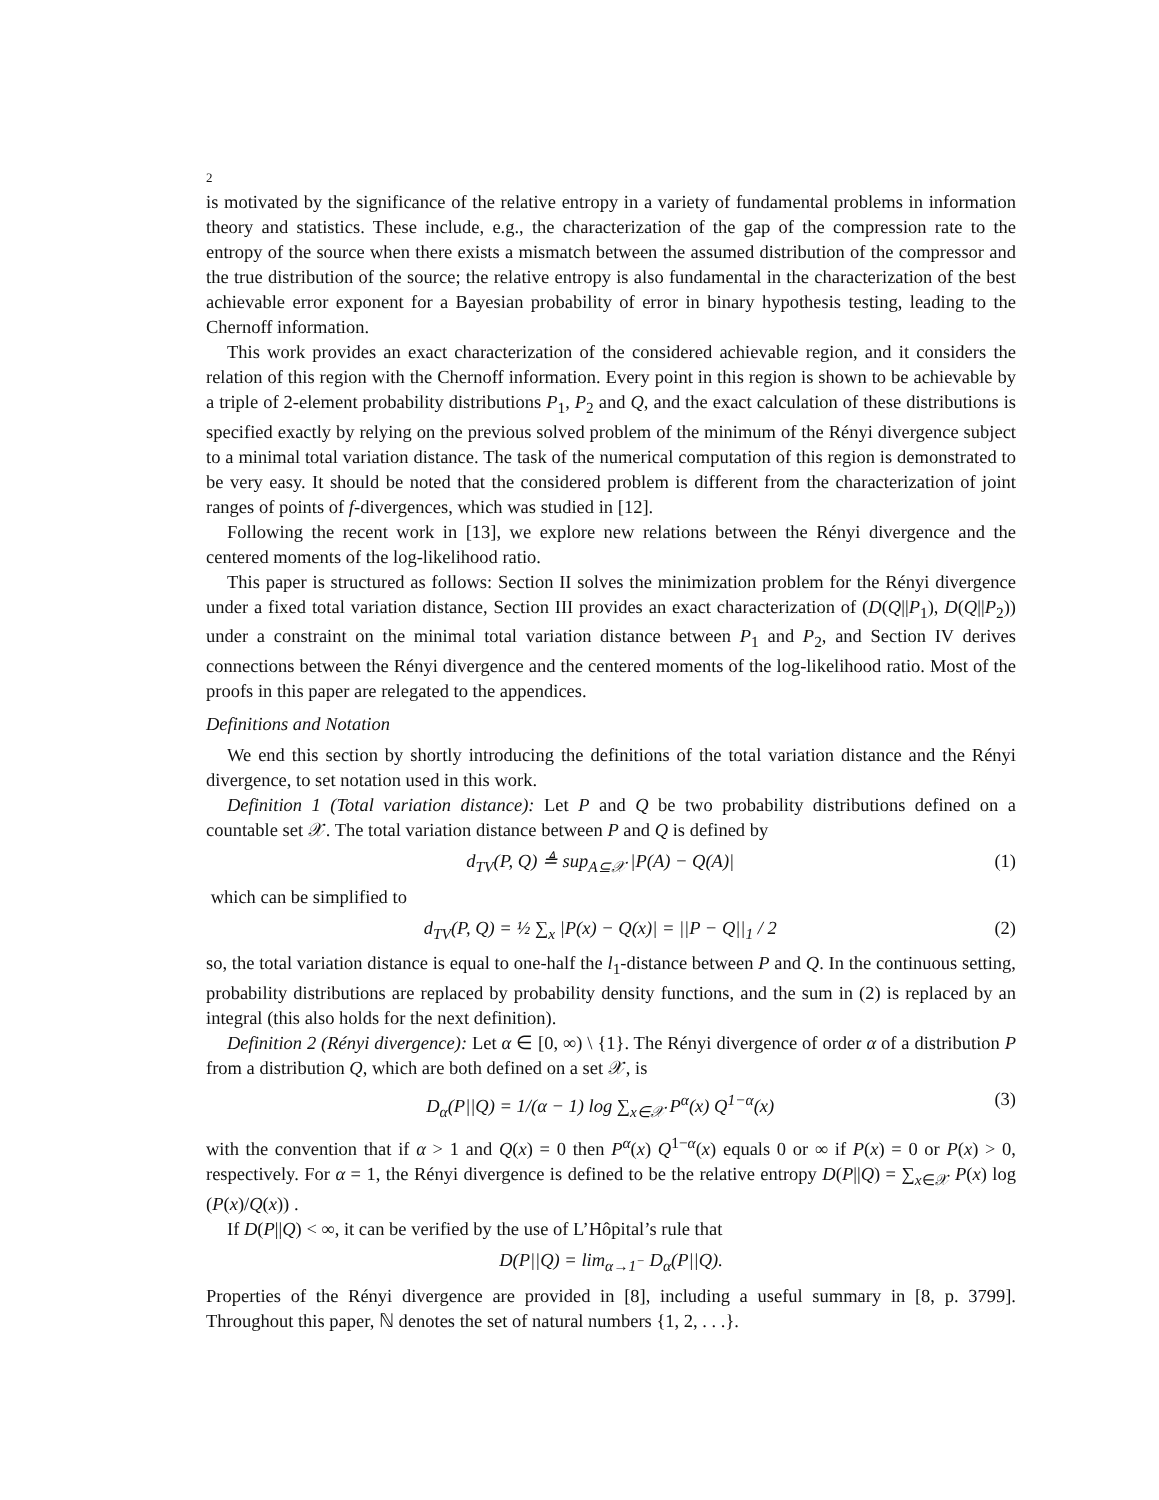2
is motivated by the significance of the relative entropy in a variety of fundamental problems in information theory and statistics. These include, e.g., the characterization of the gap of the compression rate to the entropy of the source when there exists a mismatch between the assumed distribution of the compressor and the true distribution of the source; the relative entropy is also fundamental in the characterization of the best achievable error exponent for a Bayesian probability of error in binary hypothesis testing, leading to the Chernoff information.
This work provides an exact characterization of the considered achievable region, and it considers the relation of this region with the Chernoff information. Every point in this region is shown to be achievable by a triple of 2-element probability distributions P<sub>1</sub>, P<sub>2</sub> and Q, and the exact calculation of these distributions is specified exactly by relying on the previous solved problem of the minimum of the Rényi divergence subject to a minimal total variation distance. The task of the numerical computation of this region is demonstrated to be very easy. It should be noted that the considered problem is different from the characterization of joint ranges of points of f-divergences, which was studied in [12].
Following the recent work in [13], we explore new relations between the Rényi divergence and the centered moments of the log-likelihood ratio.
This paper is structured as follows: Section II solves the minimization problem for the Rényi divergence under a fixed total variation distance, Section III provides an exact characterization of (D(Q||P<sub>1</sub>), D(Q||P<sub>2</sub>)) under a constraint on the minimal total variation distance between P<sub>1</sub> and P<sub>2</sub>, and Section IV derives connections between the Rényi divergence and the centered moments of the log-likelihood ratio. Most of the proofs in this paper are relegated to the appendices.
Definitions and Notation
We end this section by shortly introducing the definitions of the total variation distance and the Rényi divergence, to set notation used in this work.
Definition 1 (Total variation distance): Let P and Q be two probability distributions defined on a countable set 𝒳. The total variation distance between P and Q is defined by
d<sub>TV</sub>(P, Q) ≜ sup<sub>A⊆𝒳</sub> |P(A) − Q(A)| (1)
which can be simplified to
d<sub>TV</sub>(P, Q) = ½ ∑<sub>x</sub> |P(x) − Q(x)| = ||P − Q||<sub>1</sub> / 2 (2)
so, the total variation distance is equal to one-half the l<sub>1</sub>-distance between P and Q. In the continuous setting, probability distributions are replaced by probability density functions, and the sum in (2) is replaced by an integral (this also holds for the next definition).
Definition 2 (Rényi divergence): Let α ∈ [0, ∞) \ {1}. The Rényi divergence of order α of a distribution P from a distribution Q, which are both defined on a set 𝒳, is
D<sub>α</sub>(P||Q) = 1/(α − 1) log ∑<sub>x∈𝒳</sub> P<sup>α</sup>(x) Q<sup>1−α</sup>(x) (3)
with the convention that if α > 1 and Q(x) = 0 then P<sup>α</sup>(x) Q<sup>1−α</sup>(x) equals 0 or ∞ if P(x) = 0 or P(x) > 0, respectively. For α = 1, the Rényi divergence is defined to be the relative entropy D(P||Q) = ∑<sub>x∈𝒳</sub> P(x) log (P(x)/Q(x)) .
If D(P||Q) < ∞, it can be verified by the use of L’Hôpital’s rule that
D(P||Q) = lim<sub>α→1<sup>−</sup></sub> D<sub>α</sub>(P||Q).
Properties of the Rényi divergence are provided in [8], including a useful summary in [8, p. 3799]. Throughout this paper, ℕ denotes the set of natural numbers {1, 2, . . .}.